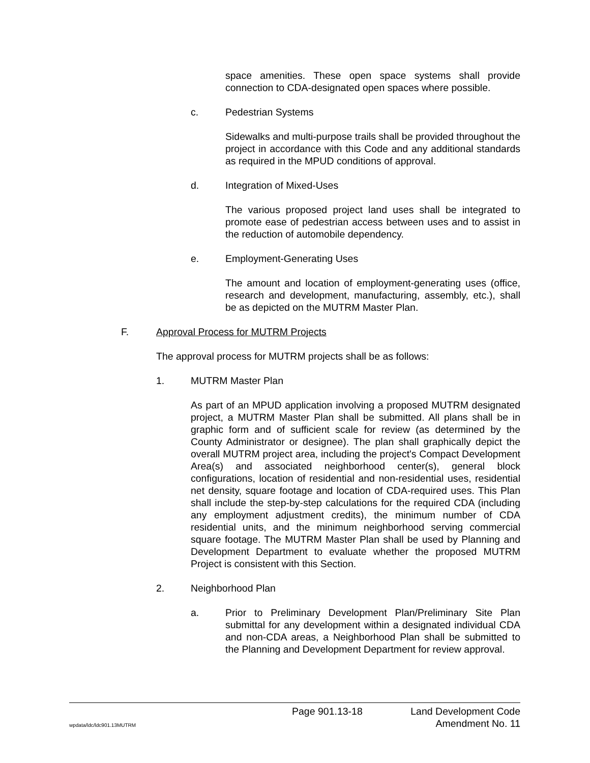space amenities. These open space systems shall provide connection to CDA-designated open spaces where possible.
c. Pedestrian Systems
Sidewalks and multi-purpose trails shall be provided throughout the project in accordance with this Code and any additional standards as required in the MPUD conditions of approval.
d. Integration of Mixed-Uses
The various proposed project land uses shall be integrated to promote ease of pedestrian access between uses and to assist in the reduction of automobile dependency.
e. Employment-Generating Uses
The amount and location of employment-generating uses (office, research and development, manufacturing, assembly, etc.), shall be as depicted on the MUTRM Master Plan.
F. Approval Process for MUTRM Projects
The approval process for MUTRM projects shall be as follows:
1. MUTRM Master Plan
As part of an MPUD application involving a proposed MUTRM designated project, a MUTRM Master Plan shall be submitted. All plans shall be in graphic form and of sufficient scale for review (as determined by the County Administrator or designee). The plan shall graphically depict the overall MUTRM project area, including the project's Compact Development Area(s) and associated neighborhood center(s), general block configurations, location of residential and non-residential uses, residential net density, square footage and location of CDA-required uses. This Plan shall include the step-by-step calculations for the required CDA (including any employment adjustment credits), the minimum number of CDA residential units, and the minimum neighborhood serving commercial square footage. The MUTRM Master Plan shall be used by Planning and Development Department to evaluate whether the proposed MUTRM Project is consistent with this Section.
2. Neighborhood Plan
a. Prior to Preliminary Development Plan/Preliminary Site Plan submittal for any development within a designated individual CDA and non-CDA areas, a Neighborhood Plan shall be submitted to the Planning and Development Department for review approval.
Page 901.13-18 Land Development Code
wpdata/ldc/ldc901.13MUTRM Amendment No. 11